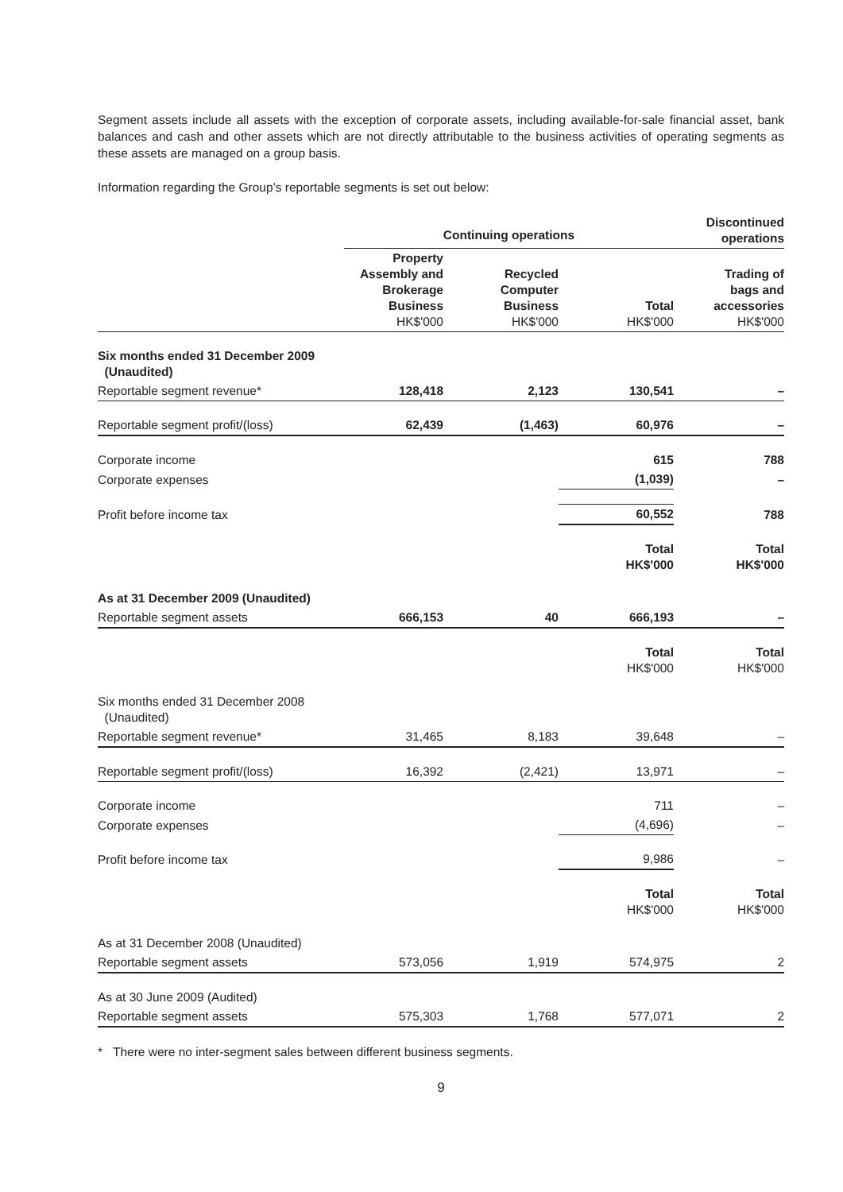Segment assets include all assets with the exception of corporate assets, including available-for-sale financial asset, bank balances and cash and other assets which are not directly attributable to the business activities of operating segments as these assets are managed on a group basis.
Information regarding the Group’s reportable segments is set out below:
| | Continuing operations | | | Discontinued operations |
| --- | --- | --- | --- | --- |
| | Property Assembly and Brokerage Business HK$'000 | Recycled Computer Business HK$'000 | Total HK$'000 | Trading of bags and accessories HK$'000 |
| Six months ended 31 December 2009 (Unaudited) | | | | |
| Reportable segment revenue* | 128,418 | 2,123 | 130,541 | – |
| Reportable segment profit/(loss) | 62,439 | (1,463) | 60,976 | – |
| Corporate income | | | 615 | 788 |
| Corporate expenses | | | (1,039) | – |
| Profit before income tax | | | 60,552 | 788 |
| | | | Total HK$'000 | Total HK$'000 |
| As at 31 December 2009 (Unaudited) | | | | |
| Reportable segment assets | 666,153 | 40 | 666,193 | – |
| | | | Total HK$'000 | Total HK$'000 |
| Six months ended 31 December 2008 (Unaudited) | | | | |
| Reportable segment revenue* | 31,465 | 8,183 | 39,648 | – |
| Reportable segment profit/(loss) | 16,392 | (2,421) | 13,971 | – |
| Corporate income | | | 711 | – |
| Corporate expenses | | | (4,696) | – |
| Profit before income tax | | | 9,986 | – |
| | | | Total HK$'000 | Total HK$'000 |
| As at 31 December 2008 (Unaudited) | | | | |
| Reportable segment assets | 573,056 | 1,919 | 574,975 | 2 |
| As at 30 June 2009 (Audited) | | | | |
| Reportable segment assets | 575,303 | 1,768 | 577,071 | 2 |
* There were no inter-segment sales between different business segments.
9